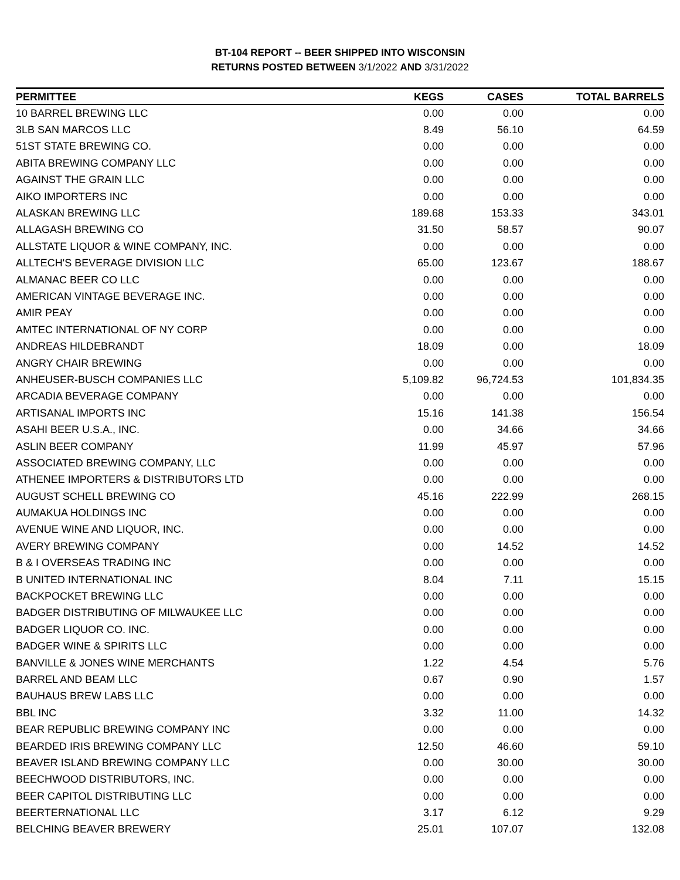BT-104 REPORT -- BEER SHIPPED INTO WISCONSIN
RETURNS POSTED BETWEEN 3/1/2022 AND 3/31/2022
| PERMITTEE | KEGS | CASES | TOTAL BARRELS |
| --- | --- | --- | --- |
| 10 BARREL BREWING LLC | 0.00 | 0.00 | 0.00 |
| 3LB SAN MARCOS LLC | 8.49 | 56.10 | 64.59 |
| 51ST STATE BREWING CO. | 0.00 | 0.00 | 0.00 |
| ABITA BREWING COMPANY LLC | 0.00 | 0.00 | 0.00 |
| AGAINST THE GRAIN LLC | 0.00 | 0.00 | 0.00 |
| AIKO IMPORTERS INC | 0.00 | 0.00 | 0.00 |
| ALASKAN BREWING LLC | 189.68 | 153.33 | 343.01 |
| ALLAGASH BREWING CO | 31.50 | 58.57 | 90.07 |
| ALLSTATE LIQUOR & WINE COMPANY, INC. | 0.00 | 0.00 | 0.00 |
| ALLTECH'S BEVERAGE DIVISION LLC | 65.00 | 123.67 | 188.67 |
| ALMANAC BEER CO LLC | 0.00 | 0.00 | 0.00 |
| AMERICAN VINTAGE BEVERAGE INC. | 0.00 | 0.00 | 0.00 |
| AMIR PEAY | 0.00 | 0.00 | 0.00 |
| AMTEC INTERNATIONAL OF NY CORP | 0.00 | 0.00 | 0.00 |
| ANDREAS HILDEBRANDT | 18.09 | 0.00 | 18.09 |
| ANGRY CHAIR BREWING | 0.00 | 0.00 | 0.00 |
| ANHEUSER-BUSCH COMPANIES LLC | 5,109.82 | 96,724.53 | 101,834.35 |
| ARCADIA BEVERAGE COMPANY | 0.00 | 0.00 | 0.00 |
| ARTISANAL IMPORTS INC | 15.16 | 141.38 | 156.54 |
| ASAHI BEER U.S.A., INC. | 0.00 | 34.66 | 34.66 |
| ASLIN BEER COMPANY | 11.99 | 45.97 | 57.96 |
| ASSOCIATED BREWING COMPANY, LLC | 0.00 | 0.00 | 0.00 |
| ATHENEE IMPORTERS & DISTRIBUTORS LTD | 0.00 | 0.00 | 0.00 |
| AUGUST SCHELL BREWING CO | 45.16 | 222.99 | 268.15 |
| AUMAKUA HOLDINGS INC | 0.00 | 0.00 | 0.00 |
| AVENUE WINE AND LIQUOR, INC. | 0.00 | 0.00 | 0.00 |
| AVERY BREWING COMPANY | 0.00 | 14.52 | 14.52 |
| B & I OVERSEAS TRADING INC | 0.00 | 0.00 | 0.00 |
| B UNITED INTERNATIONAL INC | 8.04 | 7.11 | 15.15 |
| BACKPOCKET BREWING LLC | 0.00 | 0.00 | 0.00 |
| BADGER DISTRIBUTING OF MILWAUKEE LLC | 0.00 | 0.00 | 0.00 |
| BADGER LIQUOR CO. INC. | 0.00 | 0.00 | 0.00 |
| BADGER WINE & SPIRITS LLC | 0.00 | 0.00 | 0.00 |
| BANVILLE & JONES WINE MERCHANTS | 1.22 | 4.54 | 5.76 |
| BARREL AND BEAM LLC | 0.67 | 0.90 | 1.57 |
| BAUHAUS BREW LABS LLC | 0.00 | 0.00 | 0.00 |
| BBL INC | 3.32 | 11.00 | 14.32 |
| BEAR REPUBLIC BREWING COMPANY INC | 0.00 | 0.00 | 0.00 |
| BEARDED IRIS BREWING COMPANY LLC | 12.50 | 46.60 | 59.10 |
| BEAVER ISLAND BREWING COMPANY LLC | 0.00 | 30.00 | 30.00 |
| BEECHWOOD DISTRIBUTORS, INC. | 0.00 | 0.00 | 0.00 |
| BEER CAPITOL DISTRIBUTING LLC | 0.00 | 0.00 | 0.00 |
| BEERTERNATIONAL LLC | 3.17 | 6.12 | 9.29 |
| BELCHING BEAVER BREWERY | 25.01 | 107.07 | 132.08 |